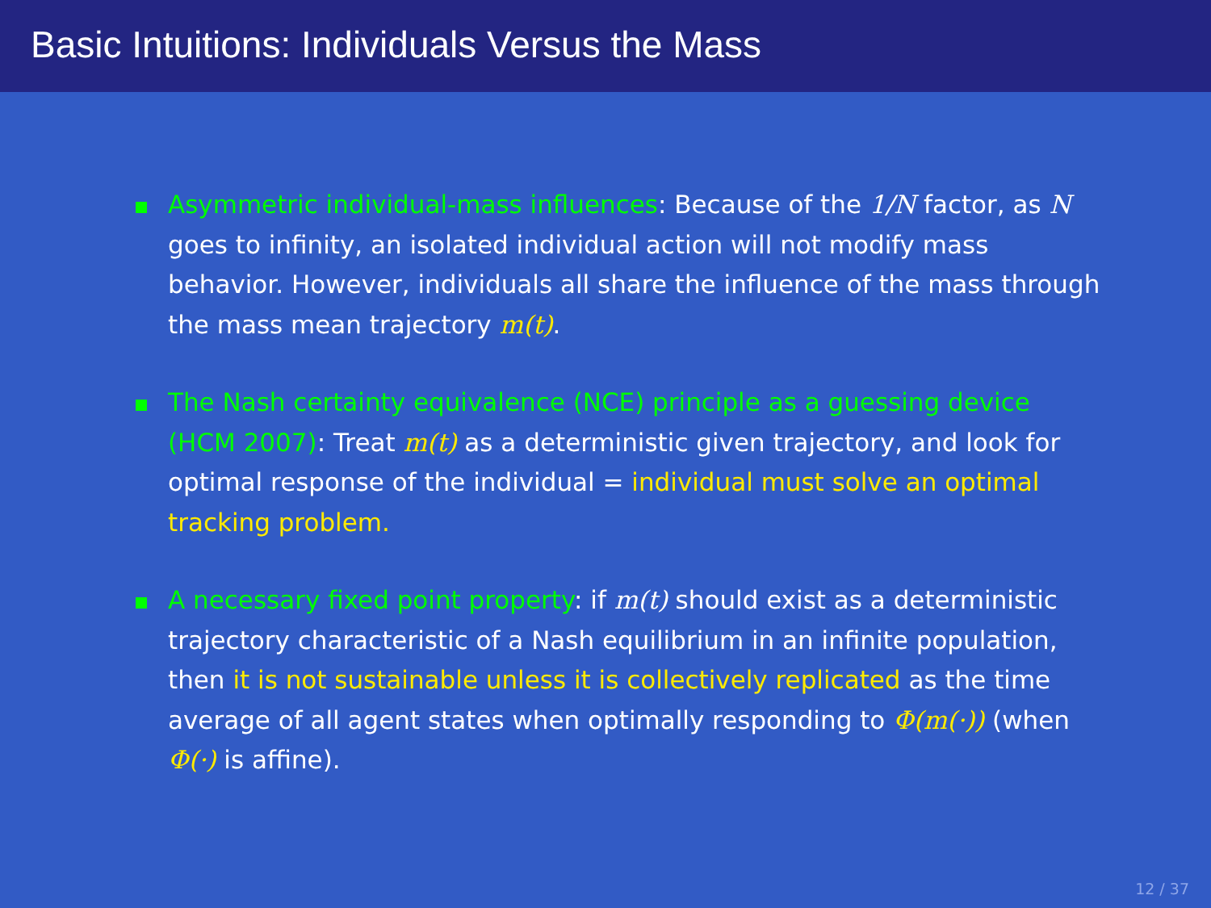Basic Intuitions: Individuals Versus the Mass
Asymmetric individual-mass influences: Because of the 1/N factor, as N goes to infinity, an isolated individual action will not modify mass behavior. However, individuals all share the influence of the mass through the mass mean trajectory m(t).
The Nash certainty equivalence (NCE) principle as a guessing device (HCM 2007): Treat m(t) as a deterministic given trajectory, and look for optimal response of the individual = individual must solve an optimal tracking problem.
A necessary fixed point property: if m(t) should exist as a deterministic trajectory characteristic of a Nash equilibrium in an infinite population, then it is not sustainable unless it is collectively replicated as the time average of all agent states when optimally responding to Φ(m(·)) (when Φ(·) is affine).
12 / 37